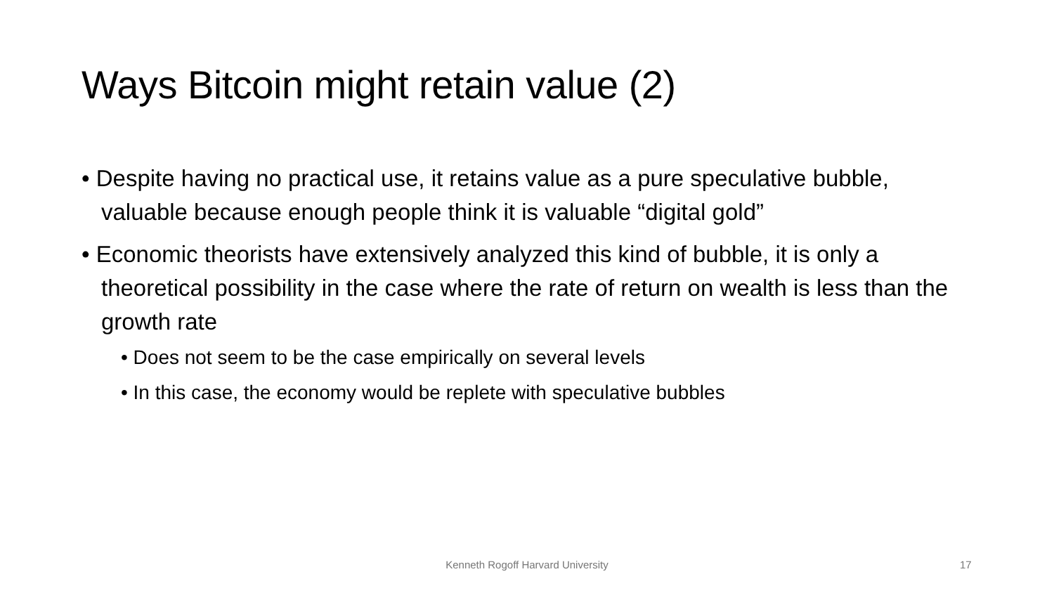Ways Bitcoin might retain value (2)
• Despite having no practical use, it retains value as a pure speculative bubble, valuable because enough people think it is valuable “digital gold”
• Economic theorists have extensively analyzed this kind of bubble, it is only a theoretical possibility in the case where the rate of return on wealth is less than the growth rate
• Does not seem to be the case empirically on several levels
• In this case, the economy would be replete with speculative bubbles
Kenneth Rogoff Harvard University 17